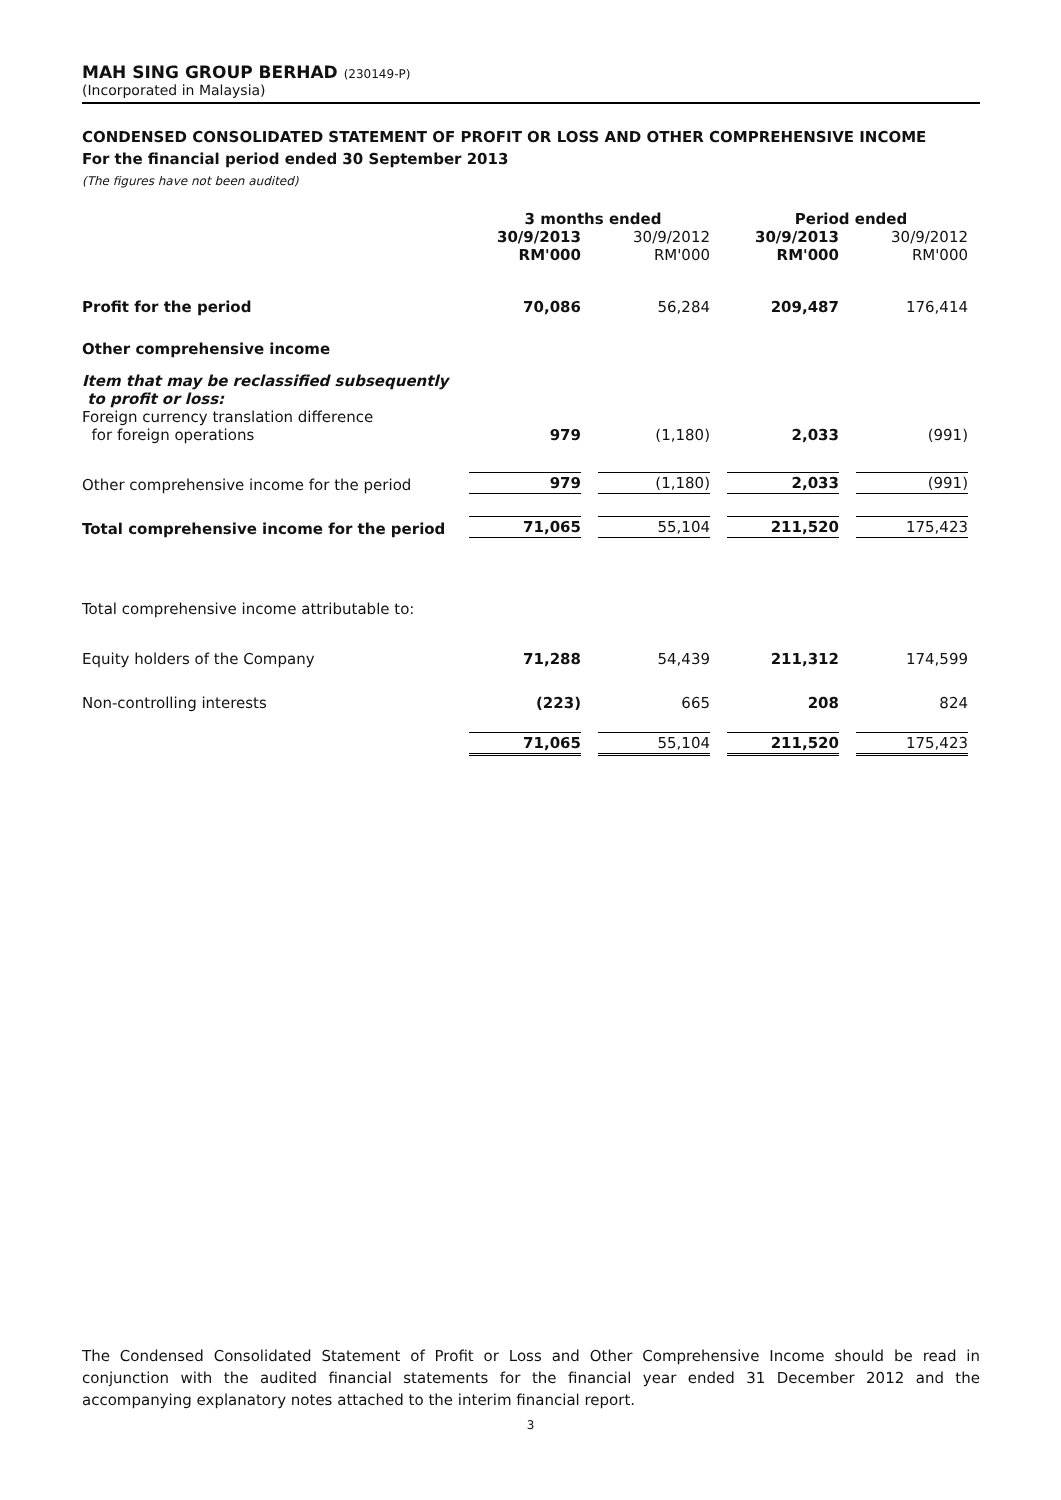MAH SING GROUP BERHAD (230149-P)
(Incorporated in Malaysia)
CONDENSED CONSOLIDATED STATEMENT OF PROFIT OR LOSS AND OTHER COMPREHENSIVE INCOME
For the financial period ended 30 September 2013
(The figures have not been audited)
| | 3 months ended | | Period ended | |
| --- | --- | --- | --- | --- |
| | 30/9/2013 RM'000 | 30/9/2012 RM'000 | 30/9/2013 RM'000 | 30/9/2012 RM'000 |
| Profit for the period | 70,086 | 56,284 | 209,487 | 176,414 |
| Other comprehensive income | | | | |
| Item that may be reclassified subsequently to profit or loss: | | | | |
| Foreign currency translation difference for foreign operations | 979 | (1,180) | 2,033 | (991) |
| Other comprehensive income for the period | 979 | (1,180) | 2,033 | (991) |
| Total comprehensive income for the period | 71,065 | 55,104 | 211,520 | 175,423 |
| Total comprehensive income attributable to: | | | | |
| Equity holders of the Company | 71,288 | 54,439 | 211,312 | 174,599 |
| Non-controlling interests | (223) | 665 | 208 | 824 |
| | 71,065 | 55,104 | 211,520 | 175,423 |
The Condensed Consolidated Statement of Profit or Loss and Other Comprehensive Income should be read in conjunction with the audited financial statements for the financial year ended 31 December 2012 and the accompanying explanatory notes attached to the interim financial report.
3